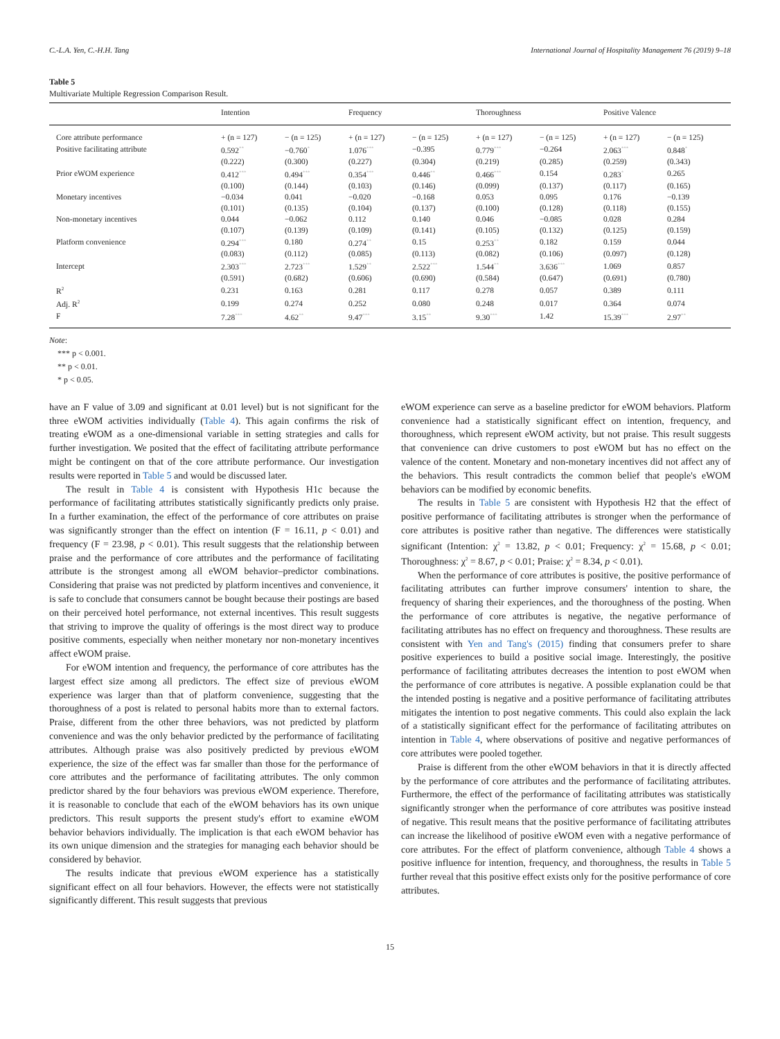C.-L.A. Yen, C.-H.H. Tang International Journal of Hospitality Management 76 (2019) 9–18
Table 5
Multivariate Multiple Regression Comparison Result.
| | Intention | | Frequency | | Thoroughness | | Positive Valence | |
| --- | --- | --- | --- | --- | --- | --- | --- | --- |
| Core attribute performance | + (n = 127) | − (n = 125) | + (n = 127) | − (n = 125) | + (n = 127) | − (n = 125) | + (n = 127) | − (n = 125) |
| Positive facilitating attribute | 0.592<sup>**</sup> | −0.760<sup>*</sup> | 1.076<sup>***</sup> | −0.395 | 0.779<sup>***</sup> | −0.264 | 2.063<sup>***</sup> | 0.848<sup>*</sup> |
| | (0.222) | (0.300) | (0.227) | (0.304) | (0.219) | (0.285) | (0.259) | (0.343) |
| Prior eWOM experience | 0.412<sup>***</sup> | 0.494<sup>***</sup> | 0.354<sup>***</sup> | 0.446<sup>**</sup> | 0.466<sup>***</sup> | 0.154 | 0.283<sup>*</sup> | 0.265 |
| | (0.100) | (0.144) | (0.103) | (0.146) | (0.099) | (0.137) | (0.117) | (0.165) |
| Monetary incentives | −0.034 | 0.041 | −0.020 | −0.168 | 0.053 | 0.095 | 0.176 | −0.139 |
| | (0.101) | (0.135) | (0.104) | (0.137) | (0.100) | (0.128) | (0.118) | (0.155) |
| Non-monetary incentives | 0.044 | −0.062 | 0.112 | 0.140 | 0.046 | −0.085 | 0.028 | 0.284 |
| | (0.107) | (0.139) | (0.109) | (0.141) | (0.105) | (0.132) | (0.125) | (0.159) |
| Platform convenience | 0.294<sup>***</sup> | 0.180 | 0.274<sup>**</sup> | 0.15 | 0.253<sup>**</sup> | 0.182 | 0.159 | 0.044 |
| | (0.083) | (0.112) | (0.085) | (0.113) | (0.082) | (0.106) | (0.097) | (0.128) |
| Intercept | 2.303<sup>***</sup> | 2.723<sup>***</sup> | 1.529<sup>**</sup> | 2.522<sup>***</sup> | 1.544<sup>**</sup> | 3.636<sup>***</sup> | 1.069 | 0.857 |
| | (0.591) | (0.682) | (0.606) | (0.690) | (0.584) | (0.647) | (0.691) | (0.780) |
| R<sup>2</sup> | 0.231 | 0.163 | 0.281 | 0.117 | 0.278 | 0.057 | 0.389 | 0.111 |
| Adj. R<sup>2</sup> | 0.199 | 0.274 | 0.252 | 0.080 | 0.248 | 0.017 | 0.364 | 0.074 |
| F | 7.28<sup>***</sup> | 4.62<sup>**</sup> | 9.47<sup>***</sup> | 3.15<sup>**</sup> | 9.30<sup>***</sup> | 1.42 | 15.39<sup>***</sup> | 2.97<sup>**</sup> |
Note:
*** p < 0.001.
** p < 0.01.
* p < 0.05.
have an F value of 3.09 and significant at 0.01 level) but is not significant for the three eWOM activities individually (Table 4). This again confirms the risk of treating eWOM as a one-dimensional variable in setting strategies and calls for further investigation. We posited that the effect of facilitating attribute performance might be contingent on that of the core attribute performance. Our investigation results were reported in Table 5 and would be discussed later.
The result in Table 4 is consistent with Hypothesis H1c because the performance of facilitating attributes statistically significantly predicts only praise. In a further examination, the effect of the performance of core attributes on praise was significantly stronger than the effect on intention (F = 16.11, p < 0.01) and frequency (F = 23.98, p < 0.01). This result suggests that the relationship between praise and the performance of core attributes and the performance of facilitating attribute is the strongest among all eWOM behavior–predictor combinations. Considering that praise was not predicted by platform incentives and convenience, it is safe to conclude that consumers cannot be bought because their postings are based on their perceived hotel performance, not external incentives. This result suggests that striving to improve the quality of offerings is the most direct way to produce positive comments, especially when neither monetary nor non-monetary incentives affect eWOM praise.
For eWOM intention and frequency, the performance of core attributes has the largest effect size among all predictors. The effect size of previous eWOM experience was larger than that of platform convenience, suggesting that the thoroughness of a post is related to personal habits more than to external factors. Praise, different from the other three behaviors, was not predicted by platform convenience and was the only behavior predicted by the performance of facilitating attributes. Although praise was also positively predicted by previous eWOM experience, the size of the effect was far smaller than those for the performance of core attributes and the performance of facilitating attributes. The only common predictor shared by the four behaviors was previous eWOM experience. Therefore, it is reasonable to conclude that each of the eWOM behaviors has its own unique predictors. This result supports the present study's effort to examine eWOM behavior behaviors individually. The implication is that each eWOM behavior has its own unique dimension and the strategies for managing each behavior should be considered by behavior.
The results indicate that previous eWOM experience has a statistically significant effect on all four behaviors. However, the effects were not statistically significantly different. This result suggests that previous
eWOM experience can serve as a baseline predictor for eWOM behaviors. Platform convenience had a statistically significant effect on intention, frequency, and thoroughness, which represent eWOM activity, but not praise. This result suggests that convenience can drive customers to post eWOM but has no effect on the valence of the content. Monetary and non-monetary incentives did not affect any of the behaviors. This result contradicts the common belief that people's eWOM behaviors can be modified by economic benefits.
The results in Table 5 are consistent with Hypothesis H2 that the effect of positive performance of facilitating attributes is stronger when the performance of core attributes is positive rather than negative. The differences were statistically significant (Intention: χ<sup>2</sup> = 13.82, p < 0.01; Frequency: χ<sup>2</sup> = 15.68, p < 0.01; Thoroughness: χ<sup>2</sup> = 8.67, p < 0.01; Praise: χ<sup>2</sup> = 8.34, p < 0.01).
When the performance of core attributes is positive, the positive performance of facilitating attributes can further improve consumers' intention to share, the frequency of sharing their experiences, and the thoroughness of the posting. When the performance of core attributes is negative, the negative performance of facilitating attributes has no effect on frequency and thoroughness. These results are consistent with Yen and Tang's (2015) finding that consumers prefer to share positive experiences to build a positive social image. Interestingly, the positive performance of facilitating attributes decreases the intention to post eWOM when the performance of core attributes is negative. A possible explanation could be that the intended posting is negative and a positive performance of facilitating attributes mitigates the intention to post negative comments. This could also explain the lack of a statistically significant effect for the performance of facilitating attributes on intention in Table 4, where observations of positive and negative performances of core attributes were pooled together.
Praise is different from the other eWOM behaviors in that it is directly affected by the performance of core attributes and the performance of facilitating attributes. Furthermore, the effect of the performance of facilitating attributes was statistically significantly stronger when the performance of core attributes was positive instead of negative. This result means that the positive performance of facilitating attributes can increase the likelihood of positive eWOM even with a negative performance of core attributes. For the effect of platform convenience, although Table 4 shows a positive influence for intention, frequency, and thoroughness, the results in Table 5 further reveal that this positive effect exists only for the positive performance of core attributes.
15